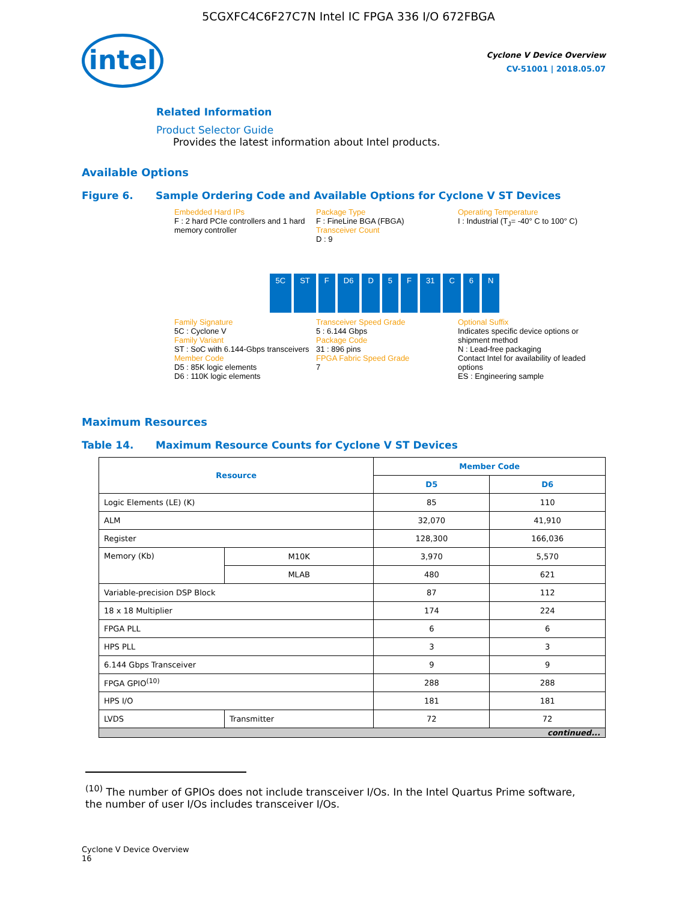5CGXFC4C6F27C7N Intel IC FPGA 336 I/O 672FBGA
intel
Cyclone V Device Overview
CV-51001 | 2018.05.07
Related Information
Product Selector Guide
Provides the latest information about Intel products.
Available Options
Figure 6. Sample Ordering Code and Available Options for Cyclone V ST Devices
Embedded Hard IPs
F : 2 hard PCIe controllers and 1 hard memory controller
Package Type
F : FineLine BGA (FBGA)
Transceiver Count
D : 9
Operating Temperature
I : Industrial (T<sub>J</sub>= -40° C to 100° C)
5C ST F D6 D 5 F 31 C 6 N
Family Signature
5C : Cyclone V
Family Variant
ST : SoC with 6.144-Gbps transceivers
Member Code
D5 : 85K logic elements
D6 : 110K logic elements
Transceiver Speed Grade
5 : 6.144 Gbps
Package Code
31 : 896 pins
FPGA Fabric Speed Grade
7
Optional Suffix
Indicates specific device options or shipment method
N : Lead-free packaging
Contact Intel for availability of leaded options
ES : Engineering sample
Maximum Resources
Table 14. Maximum Resource Counts for Cyclone V ST Devices
| Resource | | Member Code | |
| --- | --- | --- | --- |
| | | D5 | D6 |
| Logic Elements (LE) (K) | | 85 | 110 |
| ALM | | 32,070 | 41,910 |
| Register | | 128,300 | 166,036 |
| Memory (Kb) | M10K | 3,970 | 5,570 |
| | MLAB | 480 | 621 |
| Variable-precision DSP Block | | 87 | 112 |
| 18 x 18 Multiplier | | 174 | 224 |
| FPGA PLL | | 6 | 6 |
| HPS PLL | | 3 | 3 |
| 6.144 Gbps Transceiver | | 9 | 9 |
| FPGA GPIO<sup>(10)</sup> | | 288 | 288 |
| HPS I/O | | 181 | 181 |
| LVDS | Transmitter | 72 | 72 |
| continued... | | | |
<sup>(10)</sup> The number of GPIOs does not include transceiver I/Os. In the Intel Quartus Prime software, the number of user I/Os includes transceiver I/Os.
Cyclone V Device Overview
16